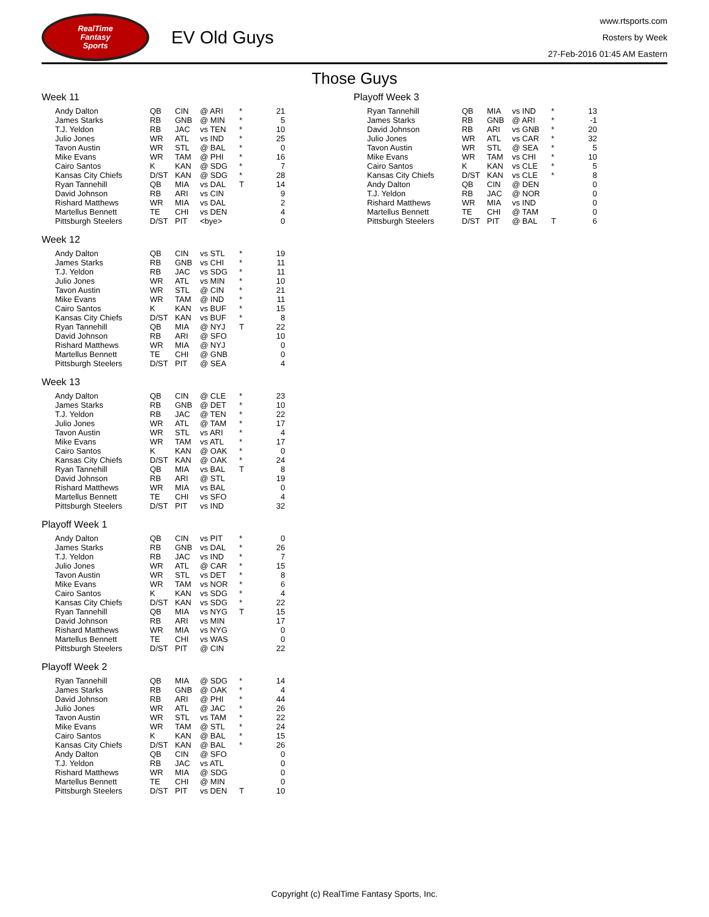RealTime
Fantasy
Sports
EV Old Guys
www.rtsports.com
Rosters by Week
27-Feb-2016 01:45 AM Eastern
Those Guys
Week 11
| Andy Dalton | QB | CIN | @ ARI | * | 21 |
| James Starks | RB | GNB | @ MIN | * | 5 |
| T.J. Yeldon | RB | JAC | vs TEN | * | 10 |
| Julio Jones | WR | ATL | vs IND | * | 25 |
| Tavon Austin | WR | STL | @ BAL | * | 0 |
| Mike Evans | WR | TAM | @ PHI | * | 16 |
| Cairo Santos | K | KAN | @ SDG | * | 7 |
| Kansas City Chiefs | D/ST | KAN | @ SDG | * | 28 |
| Ryan Tannehill | QB | MIA | vs DAL | T | 14 |
| David Johnson | RB | ARI | vs CIN | | 9 |
| Rishard Matthews | WR | MIA | vs DAL | | 2 |
| Martellus Bennett | TE | CHI | vs DEN | | 4 |
| Pittsburgh Steelers | D/ST | PIT | <bye> | | 0 |
Week 12
| Andy Dalton | QB | CIN | vs STL | * | 19 |
| James Starks | RB | GNB | vs CHI | * | 11 |
| T.J. Yeldon | RB | JAC | vs SDG | * | 11 |
| Julio Jones | WR | ATL | vs MIN | * | 10 |
| Tavon Austin | WR | STL | @ CIN | * | 21 |
| Mike Evans | WR | TAM | @ IND | * | 11 |
| Cairo Santos | K | KAN | vs BUF | * | 15 |
| Kansas City Chiefs | D/ST | KAN | vs BUF | * | 8 |
| Ryan Tannehill | QB | MIA | @ NYJ | T | 22 |
| David Johnson | RB | ARI | @ SFO | | 10 |
| Rishard Matthews | WR | MIA | @ NYJ | | 0 |
| Martellus Bennett | TE | CHI | @ GNB | | 0 |
| Pittsburgh Steelers | D/ST | PIT | @ SEA | | 4 |
Week 13
| Andy Dalton | QB | CIN | @ CLE | * | 23 |
| James Starks | RB | GNB | @ DET | * | 10 |
| T.J. Yeldon | RB | JAC | @ TEN | * | 22 |
| Julio Jones | WR | ATL | @ TAM | * | 17 |
| Tavon Austin | WR | STL | vs ARI | * | 4 |
| Mike Evans | WR | TAM | vs ATL | * | 17 |
| Cairo Santos | K | KAN | @ OAK | * | 0 |
| Kansas City Chiefs | D/ST | KAN | @ OAK | * | 24 |
| Ryan Tannehill | QB | MIA | vs BAL | T | 8 |
| David Johnson | RB | ARI | @ STL | | 19 |
| Rishard Matthews | WR | MIA | vs BAL | | 0 |
| Martellus Bennett | TE | CHI | vs SFO | | 4 |
| Pittsburgh Steelers | D/ST | PIT | vs IND | | 32 |
Playoff Week 1
| Andy Dalton | QB | CIN | vs PIT | * | 0 |
| James Starks | RB | GNB | vs DAL | * | 26 |
| T.J. Yeldon | RB | JAC | vs IND | * | 7 |
| Julio Jones | WR | ATL | @ CAR | * | 15 |
| Tavon Austin | WR | STL | vs DET | * | 8 |
| Mike Evans | WR | TAM | vs NOR | * | 6 |
| Cairo Santos | K | KAN | vs SDG | * | 4 |
| Kansas City Chiefs | D/ST | KAN | vs SDG | * | 22 |
| Ryan Tannehill | QB | MIA | vs NYG | T | 15 |
| David Johnson | RB | ARI | vs MIN | | 17 |
| Rishard Matthews | WR | MIA | vs NYG | | 0 |
| Martellus Bennett | TE | CHI | vs WAS | | 0 |
| Pittsburgh Steelers | D/ST | PIT | @ CIN | | 22 |
Playoff Week 2
| Ryan Tannehill | QB | MIA | @ SDG | * | 14 |
| James Starks | RB | GNB | @ OAK | * | 4 |
| David Johnson | RB | ARI | @ PHI | * | 44 |
| Julio Jones | WR | ATL | @ JAC | * | 26 |
| Tavon Austin | WR | STL | vs TAM | * | 22 |
| Mike Evans | WR | TAM | @ STL | * | 24 |
| Cairo Santos | K | KAN | @ BAL | * | 15 |
| Kansas City Chiefs | D/ST | KAN | @ BAL | * | 26 |
| Andy Dalton | QB | CIN | @ SFO | | 0 |
| T.J. Yeldon | RB | JAC | vs ATL | | 0 |
| Rishard Matthews | WR | MIA | @ SDG | | 0 |
| Martellus Bennett | TE | CHI | @ MIN | | 0 |
| Pittsburgh Steelers | D/ST | PIT | vs DEN | T | 10 |
Playoff Week 3
| Ryan Tannehill | QB | MIA | vs IND | * | 13 |
| James Starks | RB | GNB | @ ARI | * | -1 |
| David Johnson | RB | ARI | vs GNB | * | 20 |
| Julio Jones | WR | ATL | vs CAR | * | 32 |
| Tavon Austin | WR | STL | @ SEA | * | 5 |
| Mike Evans | WR | TAM | vs CHI | * | 10 |
| Cairo Santos | K | KAN | vs CLE | * | 5 |
| Kansas City Chiefs | D/ST | KAN | vs CLE | * | 8 |
| Andy Dalton | QB | CIN | @ DEN | | 0 |
| T.J. Yeldon | RB | JAC | @ NOR | | 0 |
| Rishard Matthews | WR | MIA | vs IND | | 0 |
| Martellus Bennett | TE | CHI | @ TAM | | 0 |
| Pittsburgh Steelers | D/ST | PIT | @ BAL | T | 6 |
Copyright (c) RealTime Fantasy Sports, Inc.